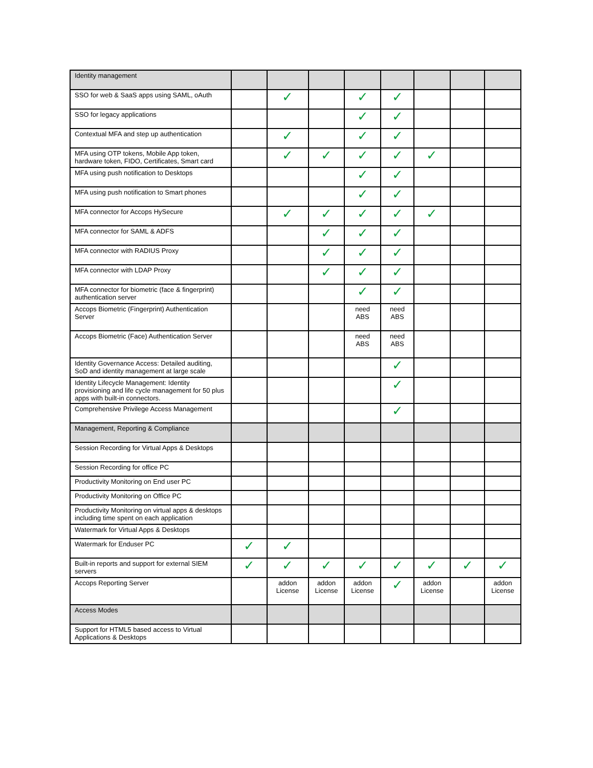| Identity management | | | | | | | | |
| SSO for web & SaaS apps using SAML, oAuth | | ✓ | | ✓ | ✓ | | | |
| SSO for legacy applications | | | | ✓ | ✓ | | | |
| Contextual MFA and step up authentication | | ✓ | | ✓ | ✓ | | | |
| MFA using OTP tokens, Mobile App token, hardware token, FIDO, Certificates, Smart card | | ✓ | ✓ | ✓ | ✓ | ✓ | | |
| MFA using push notification to Desktops | | | | ✓ | ✓ | | | |
| MFA using push notification to Smart phones | | | | ✓ | ✓ | | | |
| MFA connector for Accops HySecure | | ✓ | ✓ | ✓ | ✓ | ✓ | | |
| MFA connector for SAML & ADFS | | | ✓ | ✓ | ✓ | | | |
| MFA connector with RADIUS Proxy | | | ✓ | ✓ | ✓ | | | |
| MFA connector with LDAP Proxy | | | ✓ | ✓ | ✓ | | | |
| MFA connector for biometric (face & fingerprint) authentication server | | | | ✓ | ✓ | | | |
| Accops Biometric (Fingerprint) Authentication Server | | | | need ABS | need ABS | | | |
| Accops Biometric (Face) Authentication Server | | | | need ABS | need ABS | | | |
| Identity Governance Access: Detailed auditing, SoD and identity management at large scale | | | | | ✓ | | | |
| Identity Lifecycle Management: Identity provisioning and life cycle management for 50 plus apps with built-in connectors. | | | | | ✓ | | | |
| Comprehensive Privilege Access Management | | | | | ✓ | | | |
| Management, Reporting & Compliance | | | | | | | | |
| Session Recording for Virtual Apps & Desktops | | | | | | | | |
| Session Recording for office PC | | | | | | | | |
| Productivity Monitoring on End user PC | | | | | | | | |
| Productivity Monitoring on Office PC | | | | | | | | |
| Productivity Monitoring on virtual apps & desktops including time spent on each application | | | | | | | | |
| Watermark for Virtual Apps & Desktops | | | | | | | | |
| Watermark for Enduser PC | ✓ | ✓ | | | | | | |
| Built-in reports and support for external SIEM servers | ✓ | ✓ | ✓ | ✓ | ✓ | ✓ | ✓ | ✓ |
| Accops Reporting Server | | addon License | addon License | addon License | ✓ | addon License | | addon License |
| Access Modes | | | | | | | | |
| Support for HTML5 based access to Virtual Applications & Desktops | | | | | | | | |